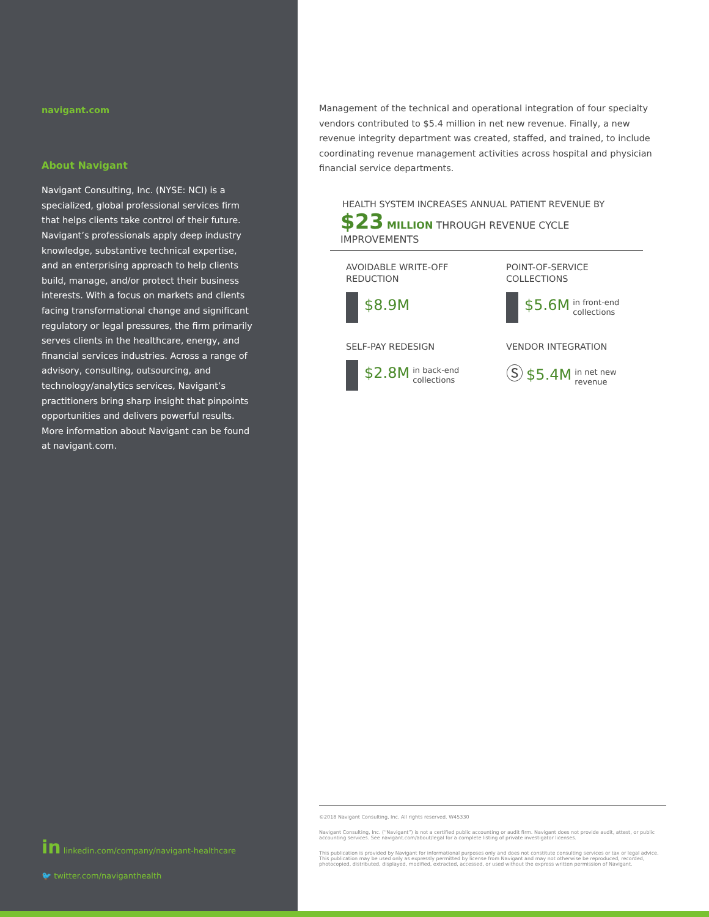navigant.com
About Navigant
Navigant Consulting, Inc. (NYSE: NCI) is a specialized, global professional services firm that helps clients take control of their future. Navigant’s professionals apply deep industry knowledge, substantive technical expertise, and an enterprising approach to help clients build, manage, and/or protect their business interests. With a focus on markets and clients facing transformational change and significant regulatory or legal pressures, the firm primarily serves clients in the healthcare, energy, and financial services industries. Across a range of advisory, consulting, outsourcing, and technology/analytics services, Navigant’s practitioners bring sharp insight that pinpoints opportunities and delivers powerful results. More information about Navigant can be found at navigant.com.
in linkedin.com/company/navigant-healthcare
🐦 twitter.com/naviganthealth
Management of the technical and operational integration of four specialty vendors contributed to $5.4 million in net new revenue. Finally, a new revenue integrity department was created, staffed, and trained, to include coordinating revenue management activities across hospital and physician financial service departments.
HEALTH SYSTEM INCREASES ANNUAL PATIENT REVENUE BY
$23 MILLION THROUGH REVENUE CYCLE IMPROVEMENTS
AVOIDABLE WRITE-OFF
REDUCTION
$8.9M
POINT-OF-SERVICE
COLLECTIONS
$5.6M in front-end
collections
SELF-PAY REDESIGN
$2.8M in back-end
collections
VENDOR INTEGRATION
Ⓢ $5.4M in net new
revenue
©2018 Navigant Consulting, Inc. All rights reserved. W45330
Navigant Consulting, Inc. (“Navigant”) is not a certified public accounting or audit firm. Navigant does not provide audit, attest, or public accounting services. See navigant.com/about/legal for a complete listing of private investigator licenses.
This publication is provided by Navigant for informational purposes only and does not constitute consulting services or tax or legal advice. This publication may be used only as expressly permitted by license from Navigant and may not otherwise be reproduced, recorded, photocopied, distributed, displayed, modified, extracted, accessed, or used without the express written permission of Navigant.